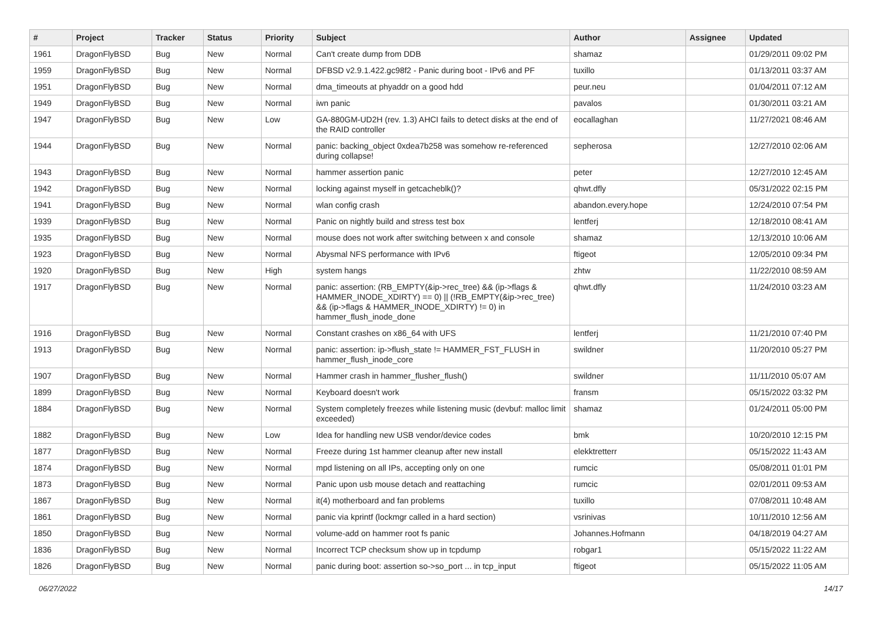| # | Project | Tracker | Status | Priority | Subject | Author | Assignee | Updated |
| --- | --- | --- | --- | --- | --- | --- | --- | --- |
| 1961 | DragonFlyBSD | Bug | New | Normal | Can't create dump from DDB | shamaz | | 01/29/2011 09:02 PM |
| 1959 | DragonFlyBSD | Bug | New | Normal | DFBSD v2.9.1.422.gc98f2 - Panic during boot - IPv6 and PF | tuxillo | | 01/13/2011 03:37 AM |
| 1951 | DragonFlyBSD | Bug | New | Normal | dma_timeouts at phyaddr on a good hdd | peur.neu | | 01/04/2011 07:12 AM |
| 1949 | DragonFlyBSD | Bug | New | Normal | iwn panic | pavalos | | 01/30/2011 03:21 AM |
| 1947 | DragonFlyBSD | Bug | New | Low | GA-880GM-UD2H (rev. 1.3) AHCI fails to detect disks at the end of the RAID controller | eocallaghan | | 11/27/2021 08:46 AM |
| 1944 | DragonFlyBSD | Bug | New | Normal | panic: backing_object 0xdea7b258 was somehow re-referenced during collapse! | sepherosa | | 12/27/2010 02:06 AM |
| 1943 | DragonFlyBSD | Bug | New | Normal | hammer assertion panic | peter | | 12/27/2010 12:45 AM |
| 1942 | DragonFlyBSD | Bug | New | Normal | locking against myself in getcacheblk()? | qhwt.dfly | | 05/31/2022 02:15 PM |
| 1941 | DragonFlyBSD | Bug | New | Normal | wlan config crash | abandon.every.hope | | 12/24/2010 07:54 PM |
| 1939 | DragonFlyBSD | Bug | New | Normal | Panic on nightly build and stress test box | lentferj | | 12/18/2010 08:41 AM |
| 1935 | DragonFlyBSD | Bug | New | Normal | mouse does not work after switching between x and console | shamaz | | 12/13/2010 10:06 AM |
| 1923 | DragonFlyBSD | Bug | New | Normal | Abysmal NFS performance with IPv6 | ftigeot | | 12/05/2010 09:34 PM |
| 1920 | DragonFlyBSD | Bug | New | High | system hangs | zhtw | | 11/22/2010 08:59 AM |
| 1917 | DragonFlyBSD | Bug | New | Normal | panic: assertion: (RB_EMPTY(&ip->rec_tree) && (ip->flags & HAMMER_INODE_XDIRTY) == 0) // (!RB_EMPTY(&ip->rec_tree) && (ip->flags & HAMMER_INODE_XDIRTY) != 0) in hammer_flush_inode_done | qhwt.dfly | | 11/24/2010 03:23 AM |
| 1916 | DragonFlyBSD | Bug | New | Normal | Constant crashes on x86_64 with UFS | lentferj | | 11/21/2010 07:40 PM |
| 1913 | DragonFlyBSD | Bug | New | Normal | panic: assertion: ip->flush_state != HAMMER_FST_FLUSH in hammer_flush_inode_core | swildner | | 11/20/2010 05:27 PM |
| 1907 | DragonFlyBSD | Bug | New | Normal | Hammer crash in hammer_flusher_flush() | swildner | | 11/11/2010 05:07 AM |
| 1899 | DragonFlyBSD | Bug | New | Normal | Keyboard doesn't work | fransm | | 05/15/2022 03:32 PM |
| 1884 | DragonFlyBSD | Bug | New | Normal | System completely freezes while listening music (devbuf: malloc limit exceeded) | shamaz | | 01/24/2011 05:00 PM |
| 1882 | DragonFlyBSD | Bug | New | Low | Idea for handling new USB vendor/device codes | bmk | | 10/20/2010 12:15 PM |
| 1877 | DragonFlyBSD | Bug | New | Normal | Freeze during 1st hammer cleanup after new install | elekktretterr | | 05/15/2022 11:43 AM |
| 1874 | DragonFlyBSD | Bug | New | Normal | mpd listening on all IPs, accepting only on one | rumcic | | 05/08/2011 01:01 PM |
| 1873 | DragonFlyBSD | Bug | New | Normal | Panic upon usb mouse detach and reattaching | rumcic | | 02/01/2011 09:53 AM |
| 1867 | DragonFlyBSD | Bug | New | Normal | it(4) motherboard and fan problems | tuxillo | | 07/08/2011 10:48 AM |
| 1861 | DragonFlyBSD | Bug | New | Normal | panic via kprintf (lockmgr called in a hard section) | vsrinivas | | 10/11/2010 12:56 AM |
| 1850 | DragonFlyBSD | Bug | New | Normal | volume-add on hammer root fs panic | Johannes.Hofmann | | 04/18/2019 04:27 AM |
| 1836 | DragonFlyBSD | Bug | New | Normal | Incorrect TCP checksum show up in tcpdump | robgar1 | | 05/15/2022 11:22 AM |
| 1826 | DragonFlyBSD | Bug | New | Normal | panic during boot: assertion so->so_port ... in tcp_input | ftigeot | | 05/15/2022 11:05 AM |
06/27/2022 14/17